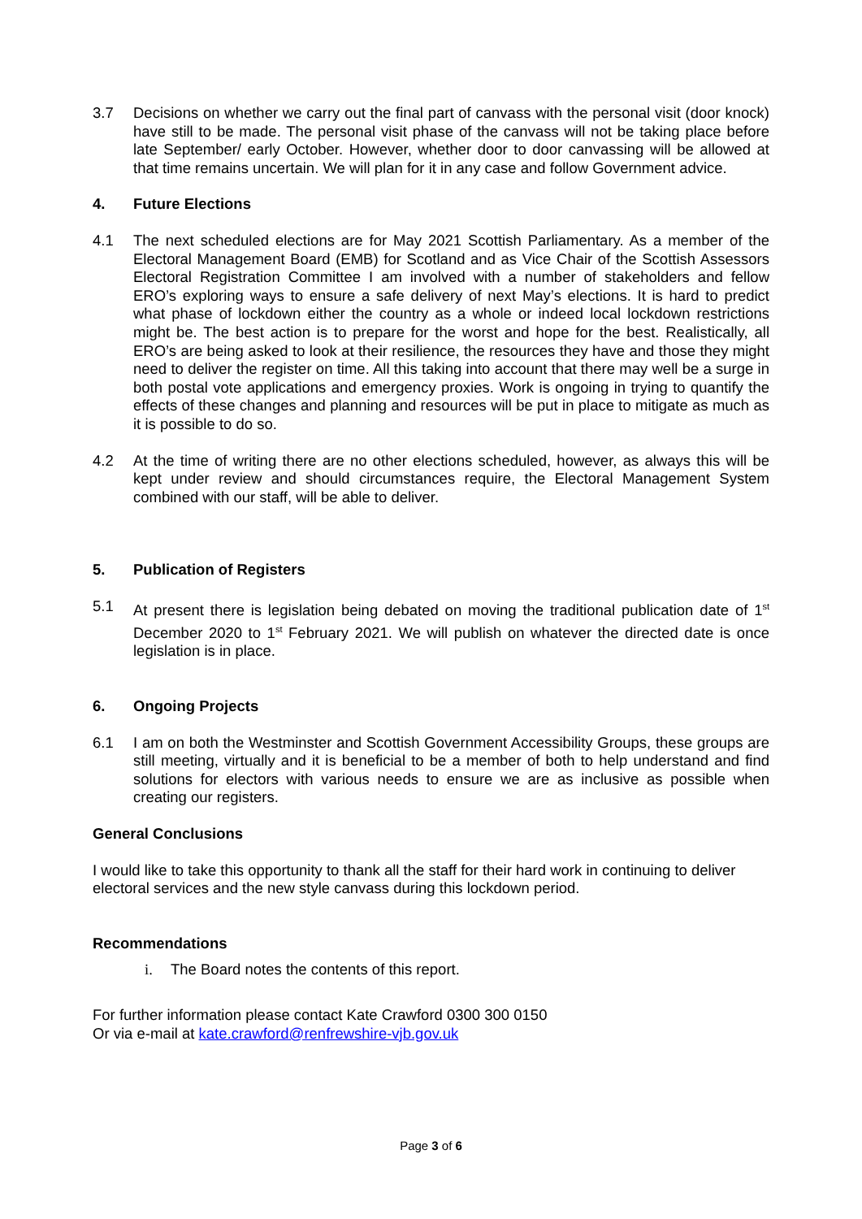3.7 Decisions on whether we carry out the final part of canvass with the personal visit (door knock) have still to be made. The personal visit phase of the canvass will not be taking place before late September/ early October. However, whether door to door canvassing will be allowed at that time remains uncertain. We will plan for it in any case and follow Government advice.
4. Future Elections
4.1 The next scheduled elections are for May 2021 Scottish Parliamentary. As a member of the Electoral Management Board (EMB) for Scotland and as Vice Chair of the Scottish Assessors Electoral Registration Committee I am involved with a number of stakeholders and fellow ERO’s exploring ways to ensure a safe delivery of next May’s elections. It is hard to predict what phase of lockdown either the country as a whole or indeed local lockdown restrictions might be. The best action is to prepare for the worst and hope for the best. Realistically, all ERO’s are being asked to look at their resilience, the resources they have and those they might need to deliver the register on time. All this taking into account that there may well be a surge in both postal vote applications and emergency proxies. Work is ongoing in trying to quantify the effects of these changes and planning and resources will be put in place to mitigate as much as it is possible to do so.
4.2 At the time of writing there are no other elections scheduled, however, as always this will be kept under review and should circumstances require, the Electoral Management System combined with our staff, will be able to deliver.
5. Publication of Registers
5.1 At present there is legislation being debated on moving the traditional publication date of 1<sup>st</sup> December 2020 to 1<sup>st</sup> February 2021. We will publish on whatever the directed date is once legislation is in place.
6. Ongoing Projects
6.1 I am on both the Westminster and Scottish Government Accessibility Groups, these groups are still meeting, virtually and it is beneficial to be a member of both to help understand and find solutions for electors with various needs to ensure we are as inclusive as possible when creating our registers.
General Conclusions
I would like to take this opportunity to thank all the staff for their hard work in continuing to deliver electoral services and the new style canvass during this lockdown period.
Recommendations
i. The Board notes the contents of this report.
For further information please contact Kate Crawford 0300 300 0150
Or via e-mail at kate.crawford@renfrewshire-vjb.gov.uk
Page 3 of 6